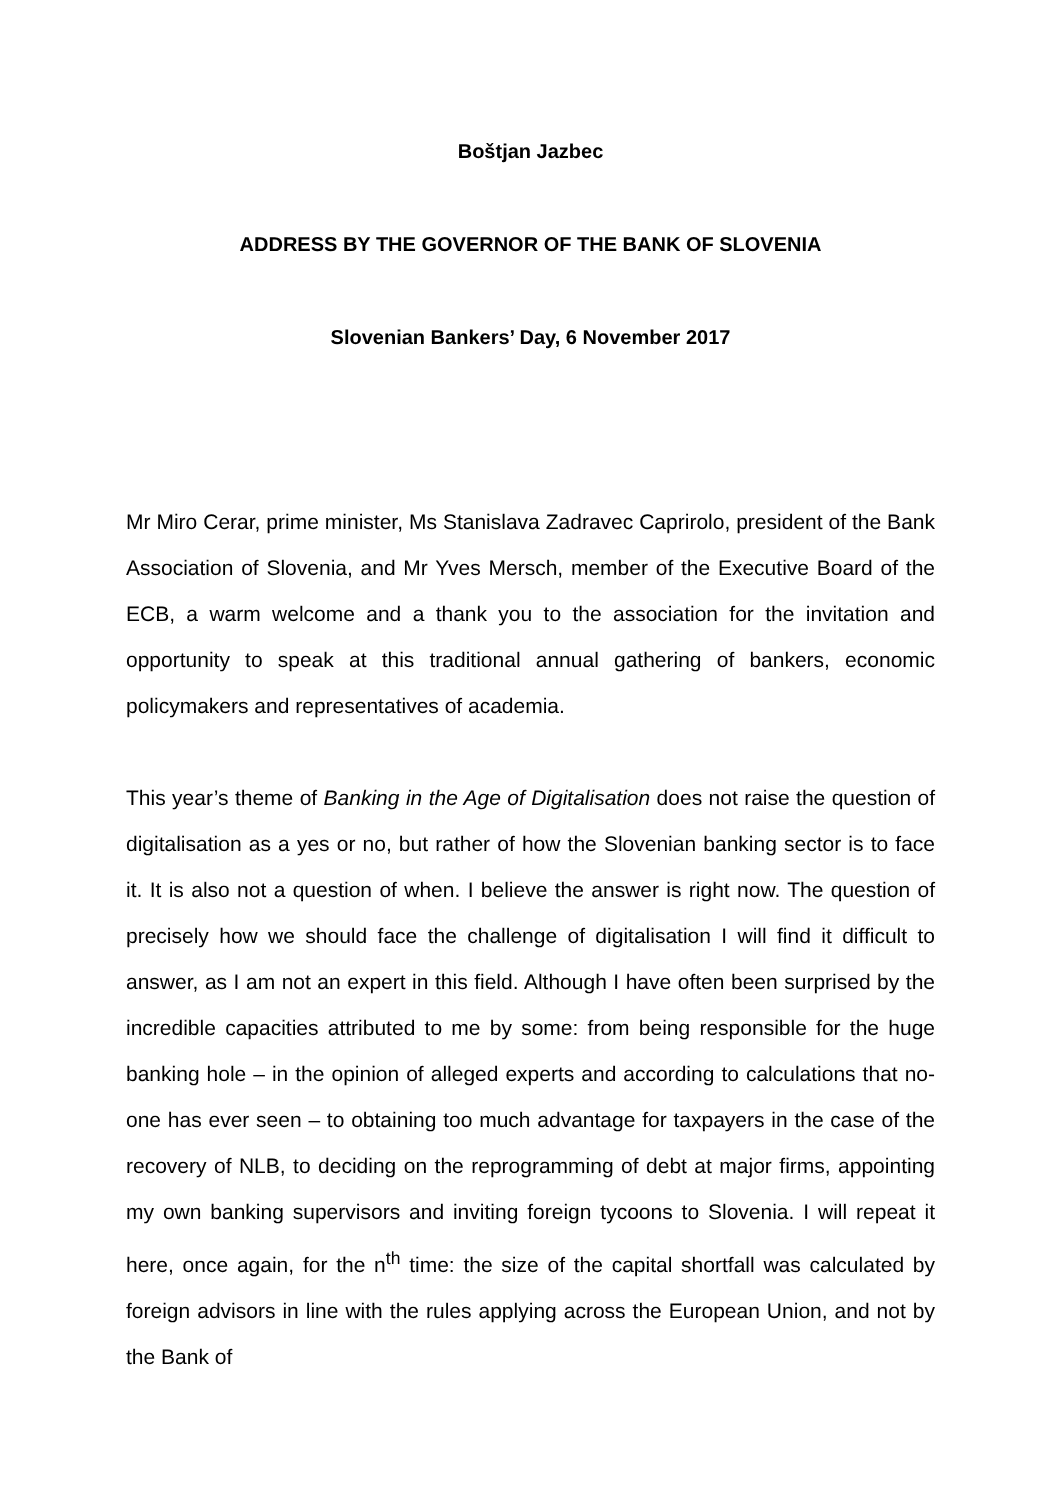Boštjan Jazbec
ADDRESS BY THE GOVERNOR OF THE BANK OF SLOVENIA
Slovenian Bankers’ Day, 6 November 2017
Mr Miro Cerar, prime minister, Ms Stanislava Zadravec Caprirolo, president of the Bank Association of Slovenia, and Mr Yves Mersch, member of the Executive Board of the ECB, a warm welcome and a thank you to the association for the invitation and opportunity to speak at this traditional annual gathering of bankers, economic policymakers and representatives of academia.
This year’s theme of Banking in the Age of Digitalisation does not raise the question of digitalisation as a yes or no, but rather of how the Slovenian banking sector is to face it. It is also not a question of when. I believe the answer is right now. The question of precisely how we should face the challenge of digitalisation I will find it difficult to answer, as I am not an expert in this field. Although I have often been surprised by the incredible capacities attributed to me by some: from being responsible for the huge banking hole – in the opinion of alleged experts and according to calculations that no-one has ever seen – to obtaining too much advantage for taxpayers in the case of the recovery of NLB, to deciding on the reprogramming of debt at major firms, appointing my own banking supervisors and inviting foreign tycoons to Slovenia. I will repeat it here, once again, for the n<sup>th</sup> time: the size of the capital shortfall was calculated by foreign advisors in line with the rules applying across the European Union, and not by the Bank of